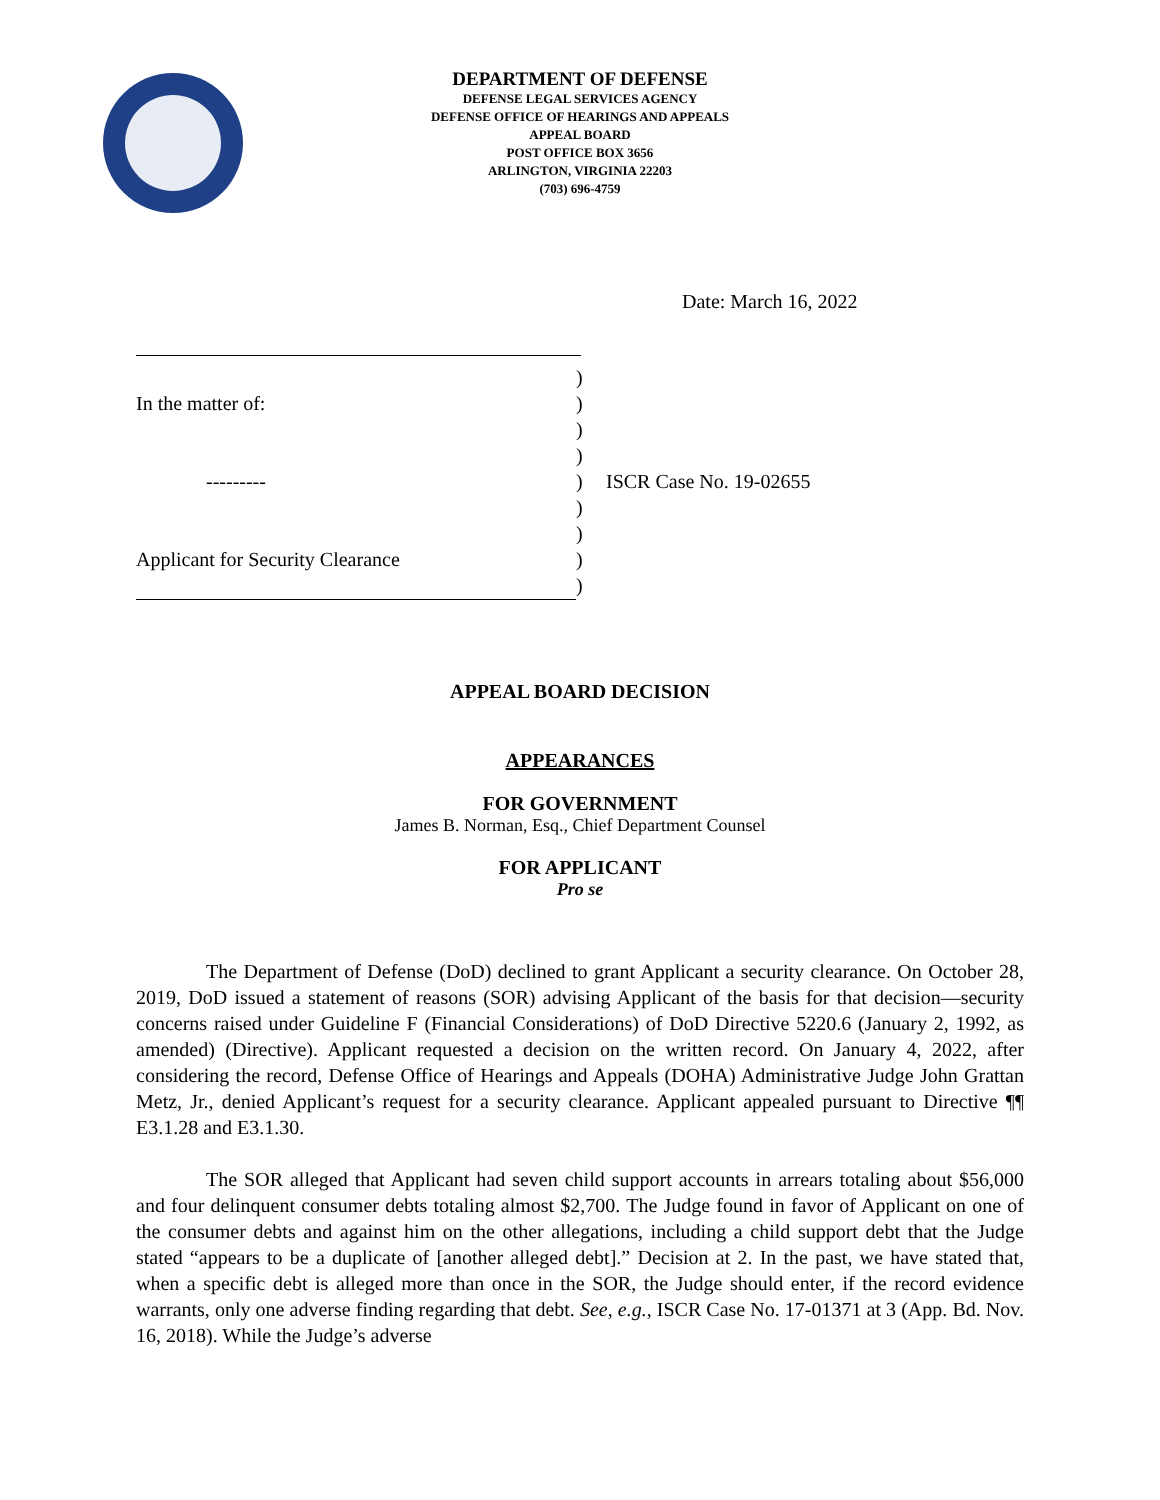DEPARTMENT OF DEFENSE
DEFENSE LEGAL SERVICES AGENCY
DEFENSE OFFICE OF HEARINGS AND APPEALS
APPEAL BOARD
POST OFFICE BOX 3656
ARLINGTON, VIRGINIA 22203
(703) 696-4759
Date: March 16, 2022
)
In the matter of:)
)
)
---------) ISCR Case No. 19-02655
)
)
Applicant for Security Clearance)
)
APPEAL BOARD DECISION
APPEARANCES
FOR GOVERNMENT
James B. Norman, Esq., Chief Department Counsel
FOR APPLICANT
Pro se
The Department of Defense (DoD) declined to grant Applicant a security clearance. On October 28, 2019, DoD issued a statement of reasons (SOR) advising Applicant of the basis for that decision―security concerns raised under Guideline F (Financial Considerations) of DoD Directive 5220.6 (January 2, 1992, as amended) (Directive). Applicant requested a decision on the written record. On January 4, 2022, after considering the record, Defense Office of Hearings and Appeals (DOHA) Administrative Judge John Grattan Metz, Jr., denied Applicant’s request for a security clearance. Applicant appealed pursuant to Directive ¶¶ E3.1.28 and E3.1.30.
The SOR alleged that Applicant had seven child support accounts in arrears totaling about $56,000 and four delinquent consumer debts totaling almost $2,700. The Judge found in favor of Applicant on one of the consumer debts and against him on the other allegations, including a child support debt that the Judge stated “appears to be a duplicate of [another alleged debt].” Decision at 2. In the past, we have stated that, when a specific debt is alleged more than once in the SOR, the Judge should enter, if the record evidence warrants, only one adverse finding regarding that debt. See, e.g., ISCR Case No. 17-01371 at 3 (App. Bd. Nov. 16, 2018). While the Judge’s adverse